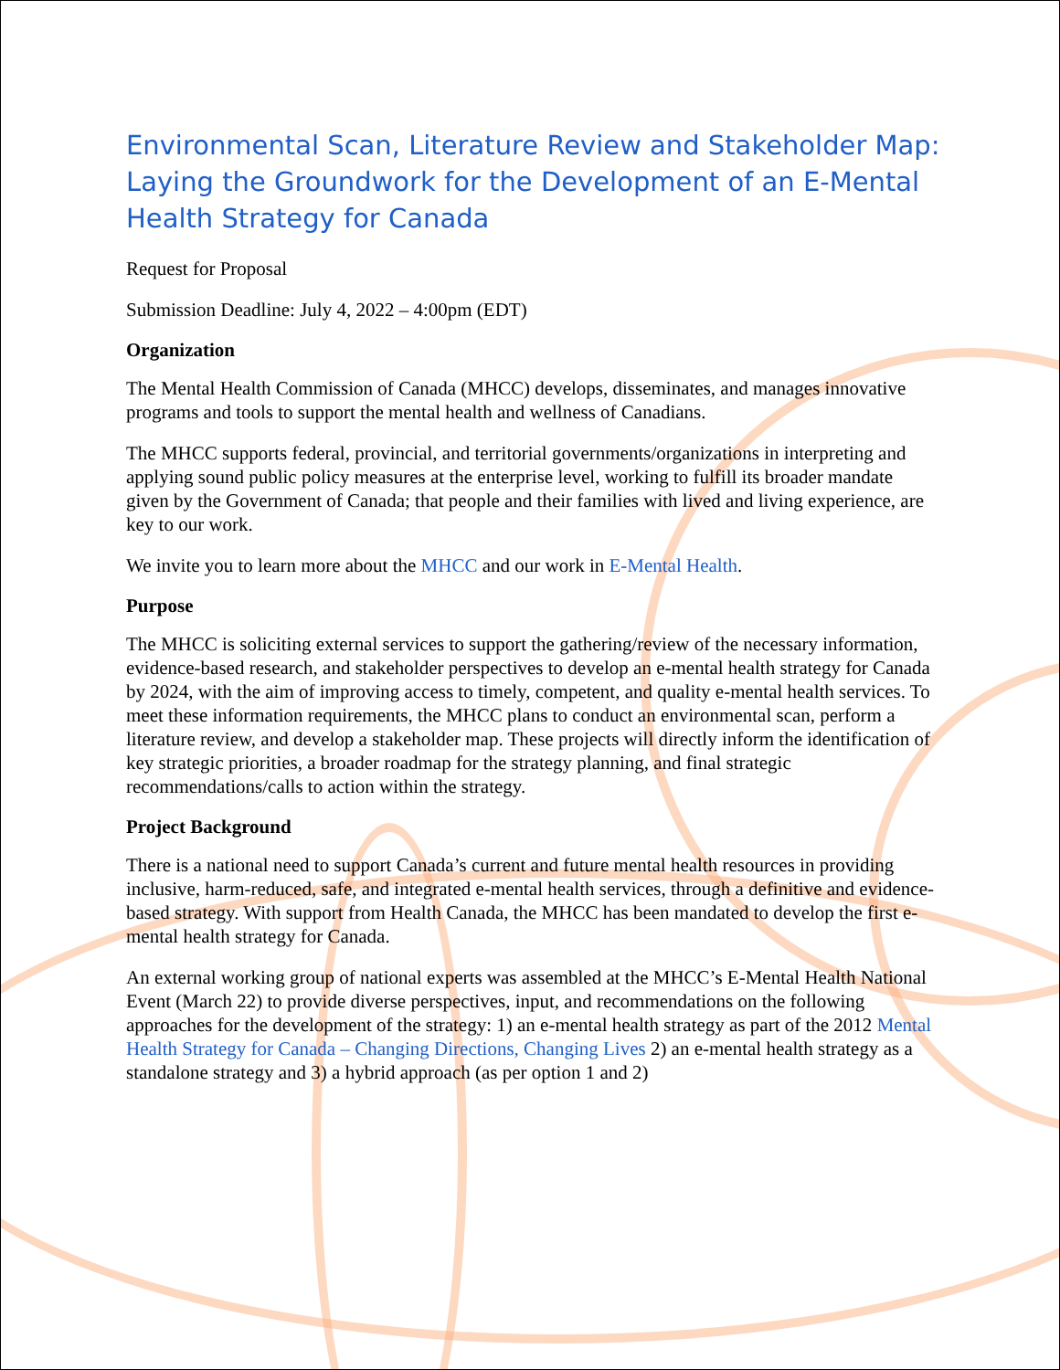Environmental Scan, Literature Review and Stakeholder Map: Laying the Groundwork for the Development of an E-Mental Health Strategy for Canada
Request for Proposal
Submission Deadline: July 4, 2022 – 4:00pm (EDT)
Organization
The Mental Health Commission of Canada (MHCC) develops, disseminates, and manages innovative programs and tools to support the mental health and wellness of Canadians.
The MHCC supports federal, provincial, and territorial governments/organizations in interpreting and applying sound public policy measures at the enterprise level, working to fulfill its broader mandate given by the Government of Canada; that people and their families with lived and living experience, are key to our work.
We invite you to learn more about the MHCC and our work in E-Mental Health.
Purpose
The MHCC is soliciting external services to support the gathering/review of the necessary information, evidence-based research, and stakeholder perspectives to develop an e-mental health strategy for Canada by 2024, with the aim of improving access to timely, competent, and quality e-mental health services. To meet these information requirements, the MHCC plans to conduct an environmental scan, perform a literature review, and develop a stakeholder map. These projects will directly inform the identification of key strategic priorities, a broader roadmap for the strategy planning, and final strategic recommendations/calls to action within the strategy.
Project Background
There is a national need to support Canada’s current and future mental health resources in providing inclusive, harm-reduced, safe, and integrated e-mental health services, through a definitive and evidence-based strategy. With support from Health Canada, the MHCC has been mandated to develop the first e-mental health strategy for Canada.
An external working group of national experts was assembled at the MHCC’s E-Mental Health National Event (March 22) to provide diverse perspectives, input, and recommendations on the following approaches for the development of the strategy: 1) an e-mental health strategy as part of the 2012 Mental Health Strategy for Canada – Changing Directions, Changing Lives 2) an e-mental health strategy as a standalone strategy and 3) a hybrid approach (as per option 1 and 2)